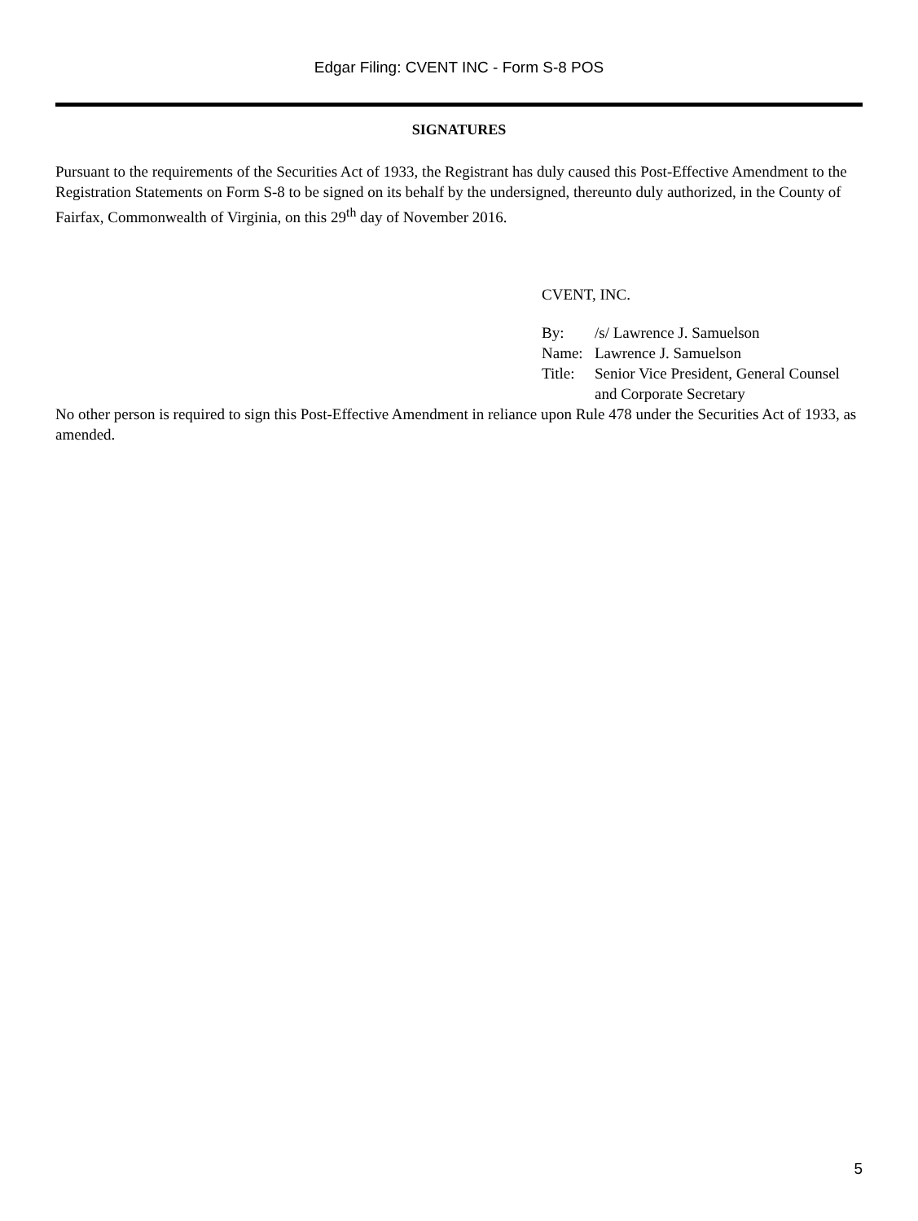Edgar Filing: CVENT INC - Form S-8 POS
SIGNATURES
Pursuant to the requirements of the Securities Act of 1933, the Registrant has duly caused this Post-Effective Amendment to the Registration Statements on Form S-8 to be signed on its behalf by the undersigned, thereunto duly authorized, in the County of Fairfax, Commonwealth of Virginia, on this 29<sup>th</sup> day of November 2016.
CVENT, INC.
| By: | /s/ Lawrence J. Samuelson |
| Name: | Lawrence J. Samuelson |
| Title: | Senior Vice President, General Counsel and Corporate Secretary |
No other person is required to sign this Post-Effective Amendment in reliance upon Rule 478 under the Securities Act of 1933, as amended.
5